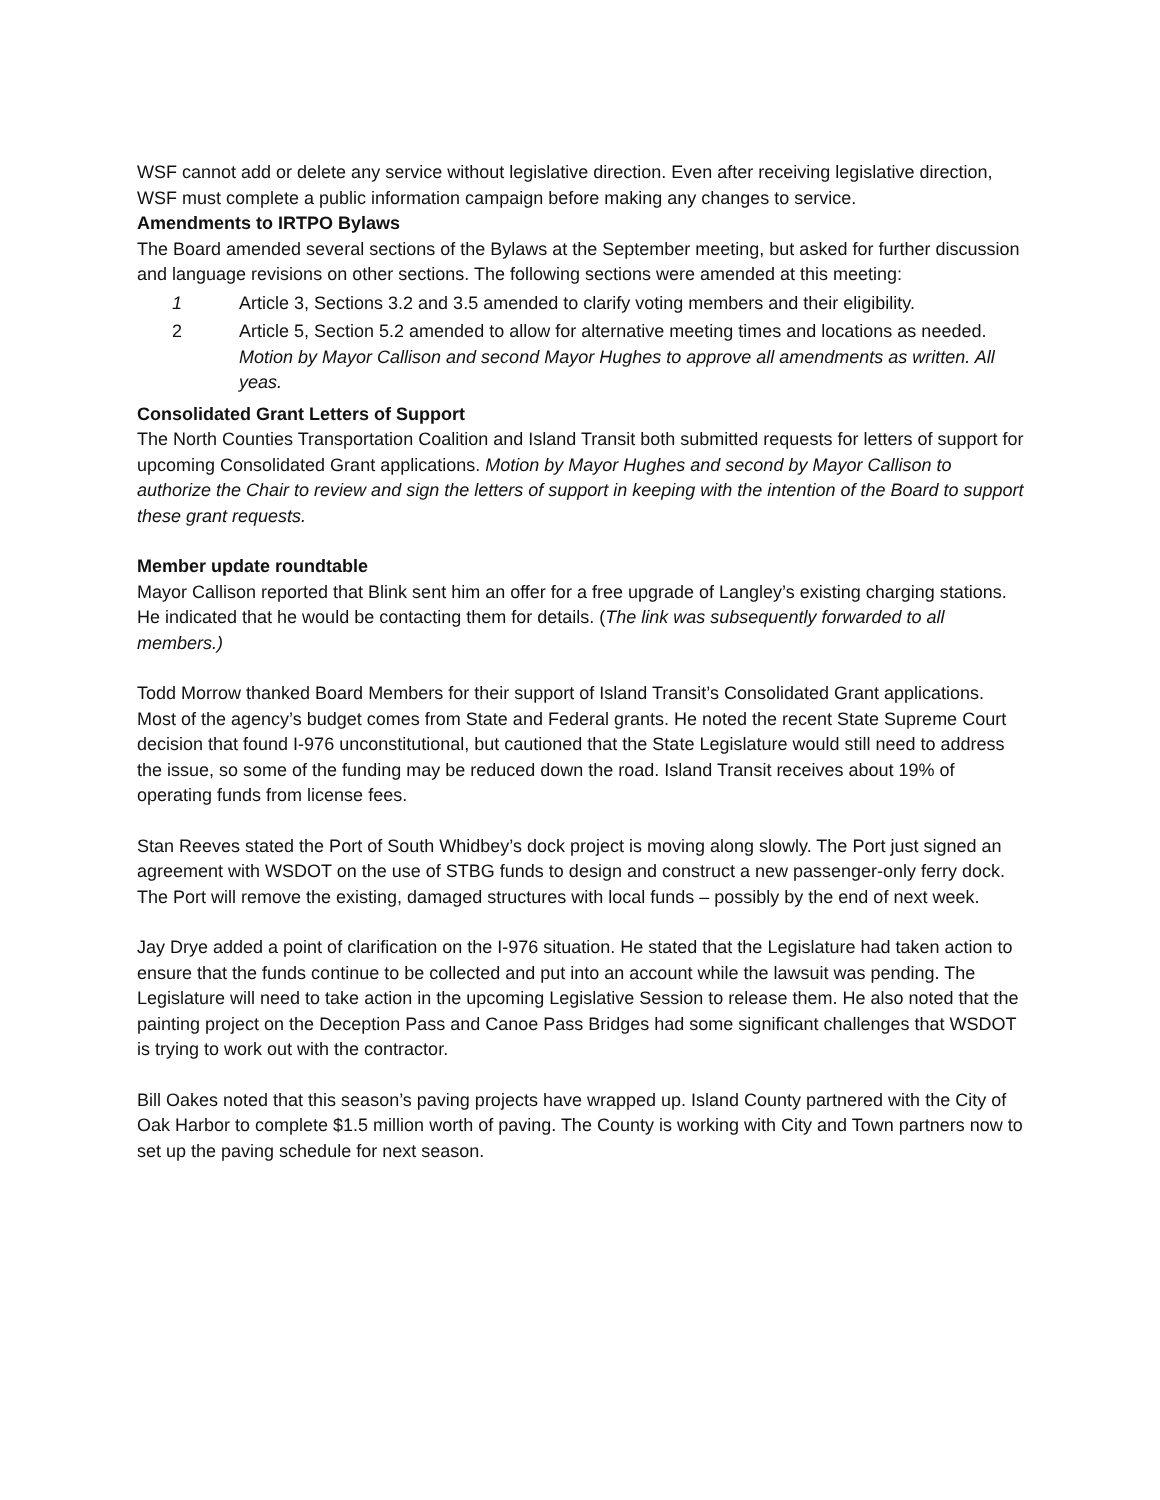WSF cannot add or delete any service without legislative direction. Even after receiving legislative direction, WSF must complete a public information campaign before making any changes to service.
Amendments to IRTPO Bylaws
The Board amended several sections of the Bylaws at the September meeting, but asked for further discussion and language revisions on other sections. The following sections were amended at this meeting:
1 Article 3, Sections 3.2 and 3.5 amended to clarify voting members and their eligibility.
2 Article 5, Section 5.2 amended to allow for alternative meeting times and locations as needed. Motion by Mayor Callison and second Mayor Hughes to approve all amendments as written. All yeas.
Consolidated Grant Letters of Support
The North Counties Transportation Coalition and Island Transit both submitted requests for letters of support for upcoming Consolidated Grant applications. Motion by Mayor Hughes and second by Mayor Callison to authorize the Chair to review and sign the letters of support in keeping with the intention of the Board to support these grant requests.
Member update roundtable
Mayor Callison reported that Blink sent him an offer for a free upgrade of Langley’s existing charging stations. He indicated that he would be contacting them for details. (The link was subsequently forwarded to all members.)
Todd Morrow thanked Board Members for their support of Island Transit’s Consolidated Grant applications. Most of the agency’s budget comes from State and Federal grants. He noted the recent State Supreme Court decision that found I-976 unconstitutional, but cautioned that the State Legislature would still need to address the issue, so some of the funding may be reduced down the road. Island Transit receives about 19% of operating funds from license fees.
Stan Reeves stated the Port of South Whidbey’s dock project is moving along slowly. The Port just signed an agreement with WSDOT on the use of STBG funds to design and construct a new passenger-only ferry dock. The Port will remove the existing, damaged structures with local funds – possibly by the end of next week.
Jay Drye added a point of clarification on the I-976 situation. He stated that the Legislature had taken action to ensure that the funds continue to be collected and put into an account while the lawsuit was pending. The Legislature will need to take action in the upcoming Legislative Session to release them. He also noted that the painting project on the Deception Pass and Canoe Pass Bridges had some significant challenges that WSDOT is trying to work out with the contractor.
Bill Oakes noted that this season’s paving projects have wrapped up. Island County partnered with the City of Oak Harbor to complete $1.5 million worth of paving. The County is working with City and Town partners now to set up the paving schedule for next season.